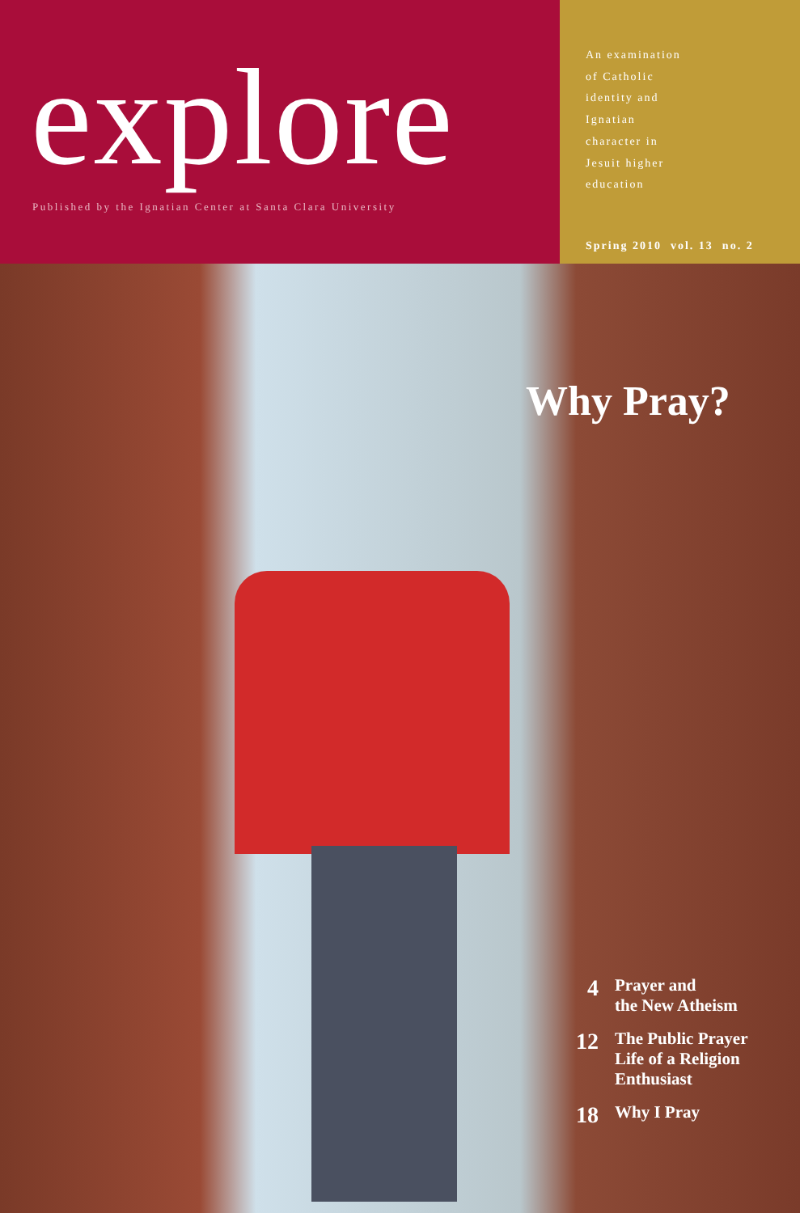explore
Published by the Ignatian Center at Santa Clara University
An examination
of Catholic
identity and
Ignatian
character in
Jesuit higher
education
Spring 2010 vol. 13 no. 2
Why Pray?
4 Prayer and
the New Atheism
12 The Public Prayer
Life of a Religion
Enthusiast
18 Why I Pray